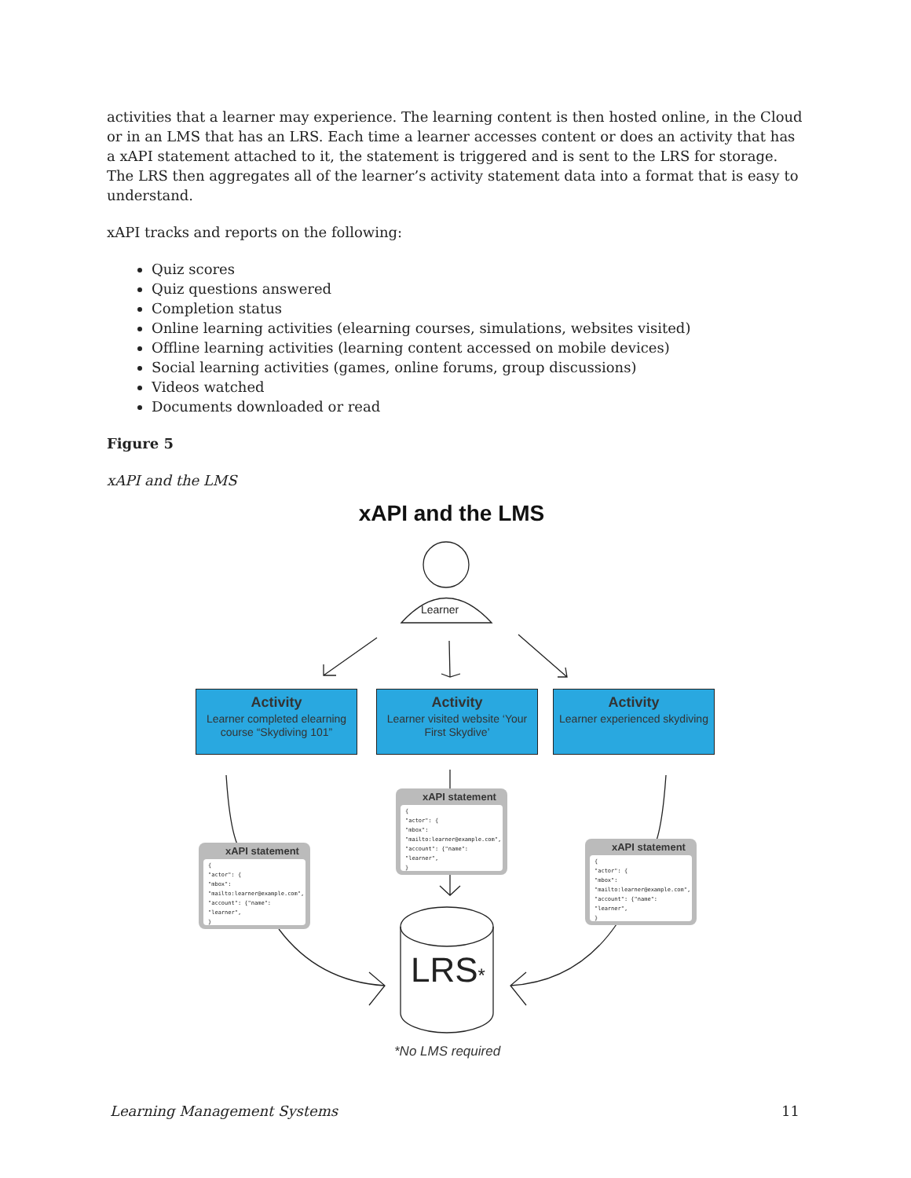activities that a learner may experience. The learning content is then hosted online, in the Cloud or in an LMS that has an LRS. Each time a learner accesses content or does an activity that has a xAPI statement attached to it, the statement is triggered and is sent to the LRS for storage. The LRS then aggregates all of the learner’s activity statement data into a format that is easy to understand.
xAPI tracks and reports on the following:
Quiz scores
Quiz questions answered
Completion status
Online learning activities (elearning courses, simulations, websites visited)
Offline learning activities (learning content accessed on mobile devices)
Social learning activities (games, online forums, group discussions)
Videos watched
Documents downloaded or read
Figure 5
xAPI and the LMS
xAPI and the LMS
Learner
Activity
Learner completed elearning course “Skydiving 101”
Activity
Learner visited website ‘Your First Skydive’
Activity
Learner experienced skydiving
xAPI statement
{
"actor": {
"mbox": "mailto:learner@example.com",
"account": {"name": "learner",
}
xAPI statement
{
"actor": {
"mbox": "mailto:learner@example.com",
"account": {"name": "learner",
}
xAPI statement
{
"actor": {
"mbox": "mailto:learner@example.com",
"account": {"name": "learner",
}
LRS*
*No LMS required
Learning Management Systems 11